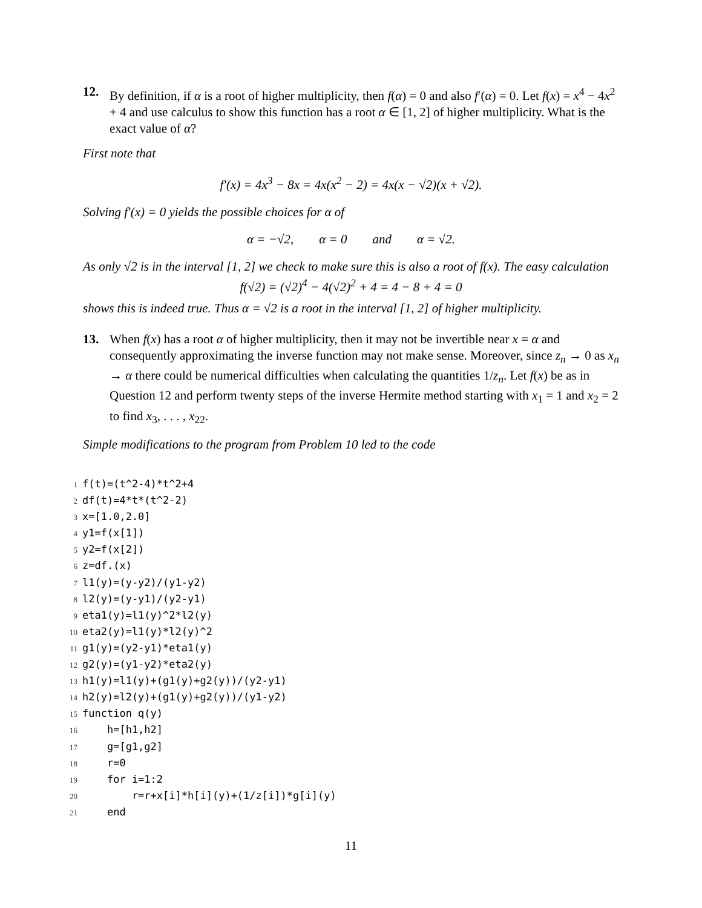12. By definition, if α is a root of higher multiplicity, then f(α) = 0 and also f′(α) = 0. Let f(x) = x<sup>4</sup> − 4x<sup>2</sup> + 4 and use calculus to show this function has a root α ∈ [1, 2] of higher multiplicity. What is the exact value of α?
First note that
f′(x) = 4x<sup>3</sup> − 8x = 4x(x<sup>2</sup> − 2) = 4x(x − √2)(x + √2).
Solving f′(x) = 0 yields the possible choices for α of
α = −√2, α = 0 and α = √2.
As only √2 is in the interval [1, 2] we check to make sure this is also a root of f(x). The easy calculation
f(√2) = (√2)<sup>4</sup> − 4(√2)<sup>2</sup> + 4 = 4 − 8 + 4 = 0
shows this is indeed true. Thus α = √2 is a root in the interval [1, 2] of higher multiplicity.
13. When f(x) has a root α of higher multiplicity, then it may not be invertible near x = α and consequently approximating the inverse function may not make sense. Moreover, since z<sub>n</sub> → 0 as x<sub>n</sub> → α there could be numerical difficulties when calculating the quantities 1/z<sub>n</sub>. Let f(x) be as in Question 12 and perform twenty steps of the inverse Hermite method starting with x<sub>1</sub> = 1 and x<sub>2</sub> = 2 to find x<sub>3</sub>, . . . , x<sub>22</sub>.
Simple modifications to the program from Problem 10 led to the code
1 f(t)=(t^2-4)*t^2+4
2 df(t)=4*t*(t^2-2)
3 x=[1.0,2.0]
4 y1=f(x[1])
5 y2=f(x[2])
6 z=df.(x)
7 l1(y)=(y-y2)/(y1-y2)
8 l2(y)=(y-y1)/(y2-y1)
9 eta1(y)=l1(y)^2*l2(y)
10 eta2(y)=l1(y)*l2(y)^2
11 g1(y)=(y2-y1)*eta1(y)
12 g2(y)=(y1-y2)*eta2(y)
13 h1(y)=l1(y)+(g1(y)+g2(y))/(y2-y1)
14 h2(y)=l2(y)+(g1(y)+g2(y))/(y1-y2)
15 function q(y)
16 h=[h1,h2]
17 g=[g1,g2]
18 r=0
19 for i=1:2
20 r=r+x[i]*h[i](y)+(1/z[i])*g[i](y)
21 end
11